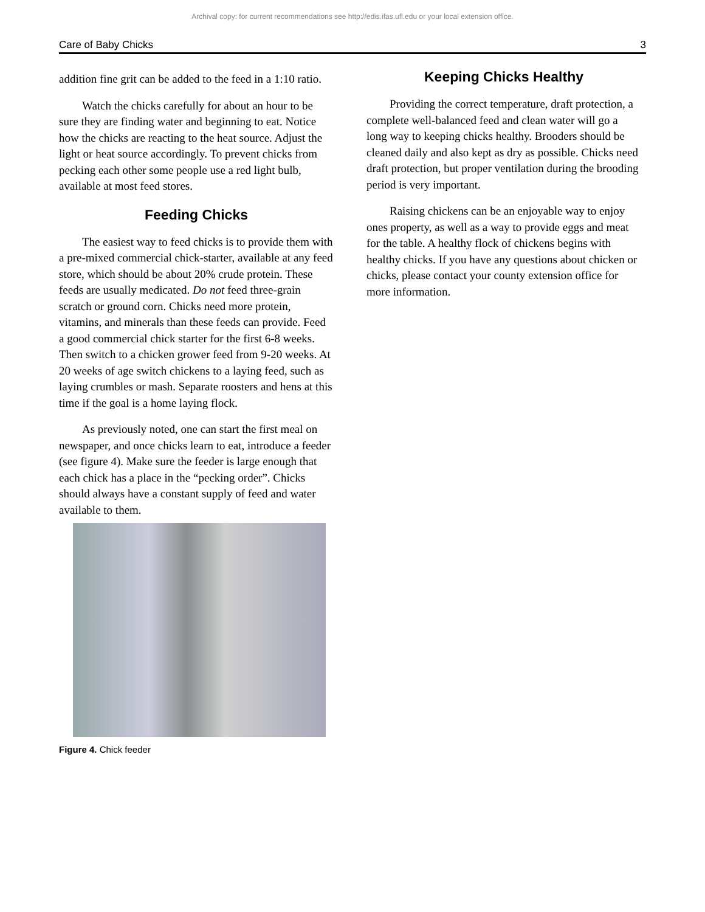Archival copy: for current recommendations see http://edis.ifas.ufl.edu or your local extension office.
Care of Baby Chicks 3
addition fine grit can be added to the feed in a 1:10 ratio.
Watch the chicks carefully for about an hour to be sure they are finding water and beginning to eat. Notice how the chicks are reacting to the heat source. Adjust the light or heat source accordingly. To prevent chicks from pecking each other some people use a red light bulb, available at most feed stores.
Feeding Chicks
The easiest way to feed chicks is to provide them with a pre-mixed commercial chick-starter, available at any feed store, which should be about 20% crude protein. These feeds are usually medicated. Do not feed three-grain scratch or ground corn. Chicks need more protein, vitamins, and minerals than these feeds can provide. Feed a good commercial chick starter for the first 6-8 weeks. Then switch to a chicken grower feed from 9-20 weeks. At 20 weeks of age switch chickens to a laying feed, such as laying crumbles or mash. Separate roosters and hens at this time if the goal is a home laying flock.
As previously noted, one can start the first meal on newspaper, and once chicks learn to eat, introduce a feeder (see figure 4). Make sure the feeder is large enough that each chick has a place in the “pecking order”. Chicks should always have a constant supply of feed and water available to them.
Figure 4. Chick feeder
Keeping Chicks Healthy
Providing the correct temperature, draft protection, a complete well-balanced feed and clean water will go a long way to keeping chicks healthy. Brooders should be cleaned daily and also kept as dry as possible. Chicks need draft protection, but proper ventilation during the brooding period is very important.
Raising chickens can be an enjoyable way to enjoy ones property, as well as a way to provide eggs and meat for the table. A healthy flock of chickens begins with healthy chicks. If you have any questions about chicken or chicks, please contact your county extension office for more information.